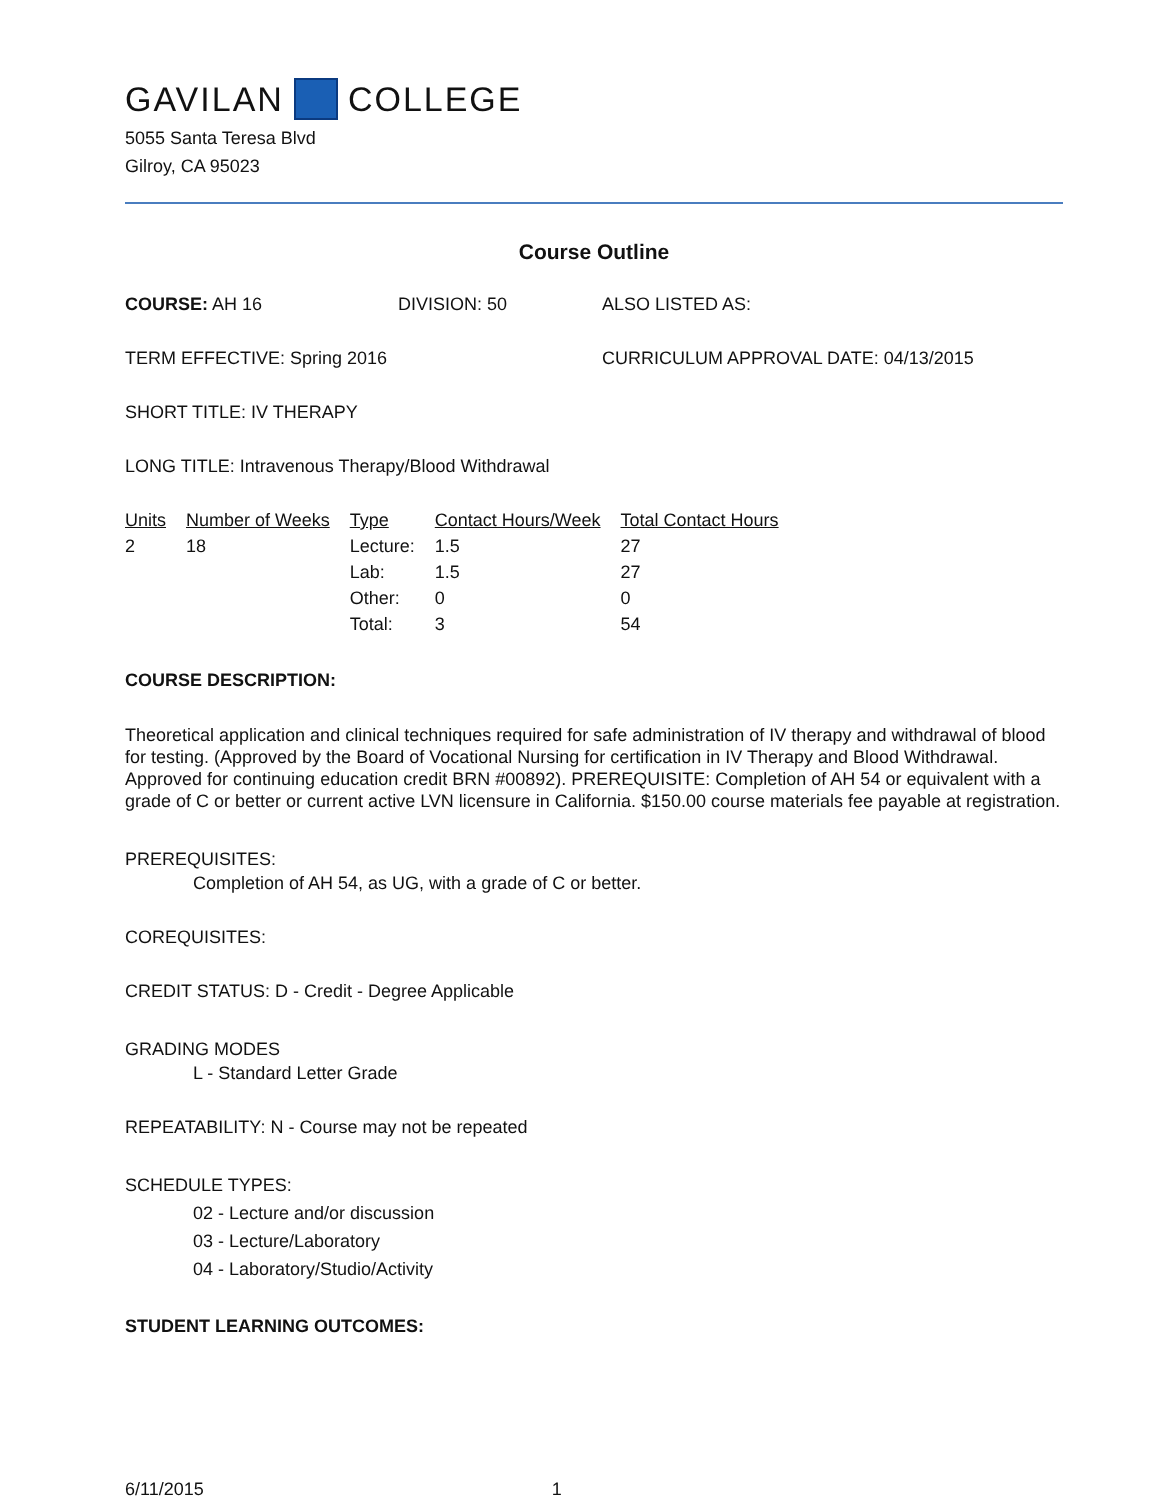GAVILAN COLLEGE
5055 Santa Teresa Blvd
Gilroy, CA 95023
Course Outline
COURSE: AH 16 DIVISION: 50 ALSO LISTED AS:
TERM EFFECTIVE: Spring 2016 CURRICULUM APPROVAL DATE: 04/13/2015
SHORT TITLE: IV THERAPY
LONG TITLE: Intravenous Therapy/Blood Withdrawal
| Units | Number of Weeks | Type | Contact Hours/Week | Total Contact Hours |
| --- | --- | --- | --- | --- |
| 2 | 18 | Lecture: | 1.5 | 27 |
| | | Lab: | 1.5 | 27 |
| | | Other: | 0 | 0 |
| | | Total: | 3 | 54 |
COURSE DESCRIPTION:
Theoretical application and clinical techniques required for safe administration of IV therapy and withdrawal of blood for testing. (Approved by the Board of Vocational Nursing for certification in IV Therapy and Blood Withdrawal. Approved for continuing education credit BRN #00892). PREREQUISITE: Completion of AH 54 or equivalent with a grade of C or better or current active LVN licensure in California. $150.00 course materials fee payable at registration.
PREREQUISITES:
Completion of AH 54, as UG, with a grade of C or better.
COREQUISITES:
CREDIT STATUS: D - Credit - Degree Applicable
GRADING MODES
L - Standard Letter Grade
REPEATABILITY: N - Course may not be repeated
SCHEDULE TYPES:
02 - Lecture and/or discussion
03 - Lecture/Laboratory
04 - Laboratory/Studio/Activity
STUDENT LEARNING OUTCOMES:
6/11/2015 1